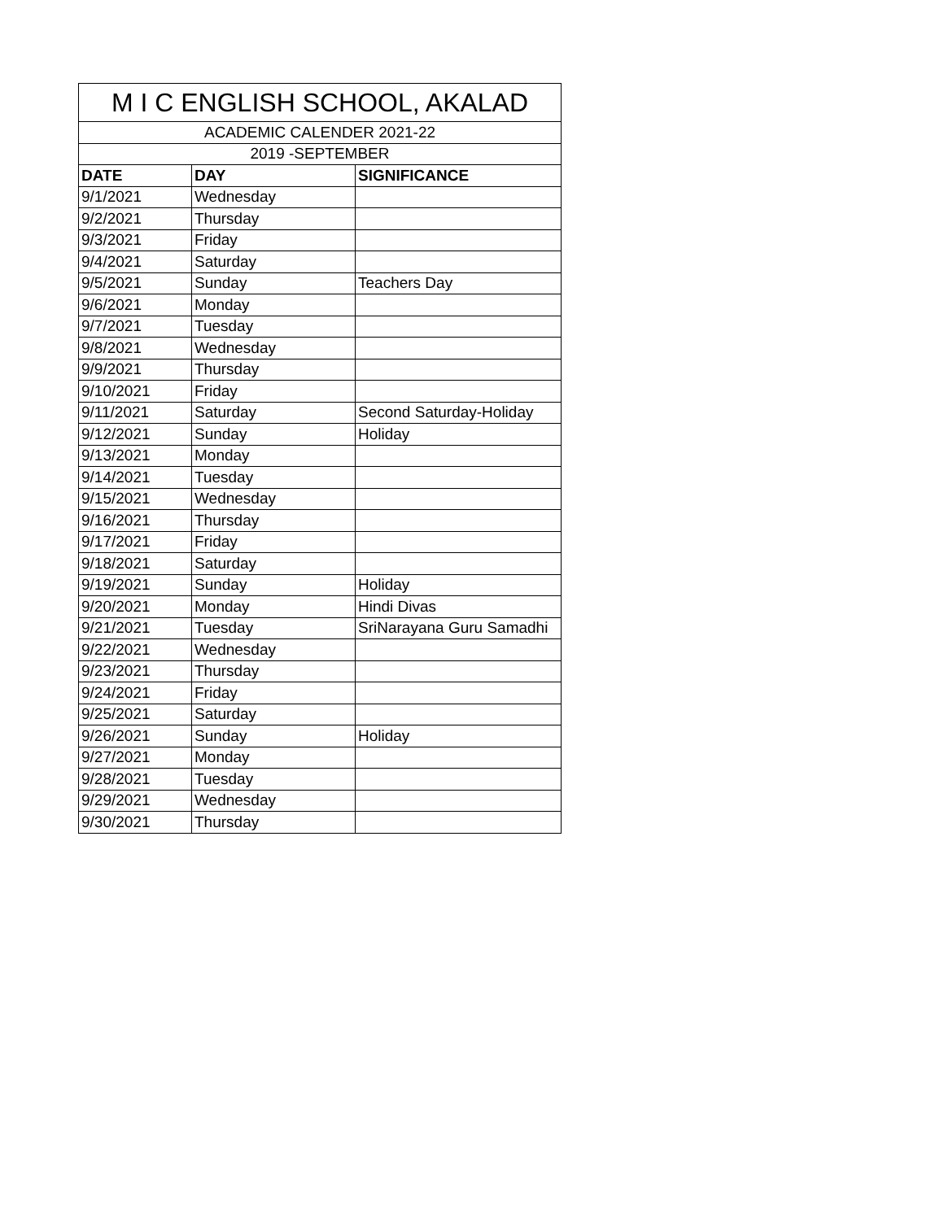| M I C ENGLISH SCHOOL, AKALAD | | |
| --- | --- | --- |
| ACADEMIC CALENDER 2021-22 | | |
| 2019 -SEPTEMBER | | |
| DATE | DAY | SIGNIFICANCE |
| 9/1/2021 | Wednesday | |
| 9/2/2021 | Thursday | |
| 9/3/2021 | Friday | |
| 9/4/2021 | Saturday | |
| 9/5/2021 | Sunday | Teachers Day |
| 9/6/2021 | Monday | |
| 9/7/2021 | Tuesday | |
| 9/8/2021 | Wednesday | |
| 9/9/2021 | Thursday | |
| 9/10/2021 | Friday | |
| 9/11/2021 | Saturday | Second Saturday-Holiday |
| 9/12/2021 | Sunday | Holiday |
| 9/13/2021 | Monday | |
| 9/14/2021 | Tuesday | |
| 9/15/2021 | Wednesday | |
| 9/16/2021 | Thursday | |
| 9/17/2021 | Friday | |
| 9/18/2021 | Saturday | |
| 9/19/2021 | Sunday | Holiday |
| 9/20/2021 | Monday | Hindi Divas |
| 9/21/2021 | Tuesday | SriNarayana Guru Samadhi |
| 9/22/2021 | Wednesday | |
| 9/23/2021 | Thursday | |
| 9/24/2021 | Friday | |
| 9/25/2021 | Saturday | |
| 9/26/2021 | Sunday | Holiday |
| 9/27/2021 | Monday | |
| 9/28/2021 | Tuesday | |
| 9/29/2021 | Wednesday | |
| 9/30/2021 | Thursday | |